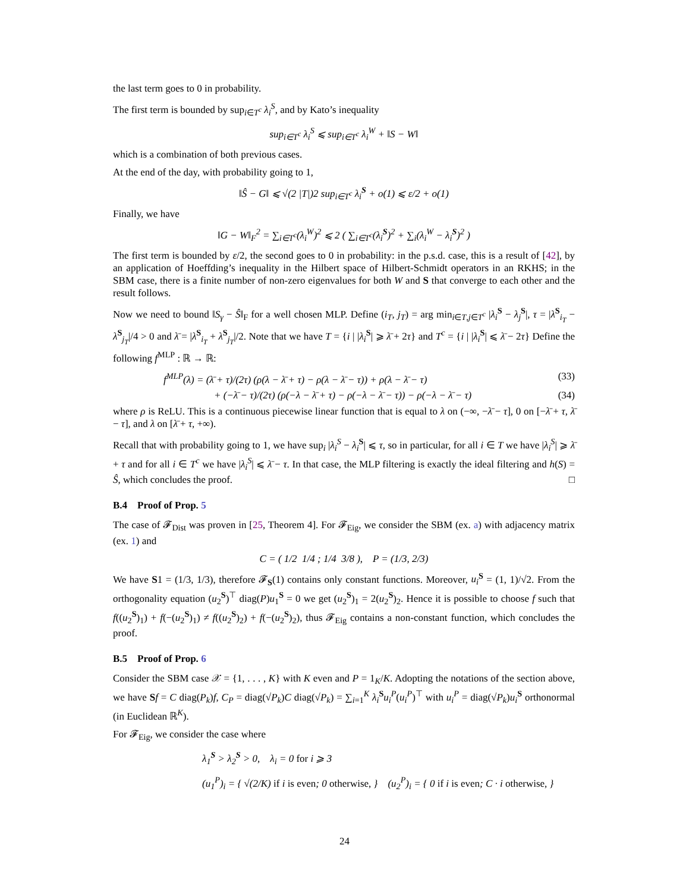the last term goes to 0 in probability.
The first term is bounded by sup<sub>i∈T<sup>c</sup></sub> λ<sub>i</sub><sup>S</sup>, and by Kato’s inequality
sup<sub>i∈T<sup>c</sup></sub> λ<sub>i</sub><sup>S</sup> ⩽ sup<sub>i∈T<sup>c</sup></sub> λ<sub>i</sub><sup>W</sup> + ‖S − W‖
which is a combination of both previous cases.
At the end of the day, with probability going to 1,
‖Ŝ − G‖ ⩽ √(2 |T|)2 sup<sub>i∈T<sup>c</sup></sub> λ<sub>i</sub><sup>S</sup> + o(1) ⩽ ε/2 + o(1)
Finally, we have
‖G − W‖<sub>F</sub><sup>2</sup> = ∑<sub>i∈T<sup>c</sup></sub>(λ<sub>i</sub><sup>W</sup>)<sup>2</sup> ⩽ 2 ( ∑<sub>i∈T<sup>c</sup></sub>(λ<sub>i</sub><sup>S</sup>)<sup>2</sup> + ∑<sub>i</sub>(λ<sub>i</sub><sup>W</sup> − λ<sub>i</sub><sup>S</sup>)<sup>2</sup> )
The first term is bounded by ε/2, the second goes to 0 in probability: in the p.s.d. case, this is a result of [42], by an application of Hoeffding’s inequality in the Hilbert space of Hilbert-Schmidt operators in an RKHS; in the SBM case, there is a finite number of non-zero eigenvalues for both W and S that converge to each other and the result follows.
Now we need to bound ‖S<sub>γ</sub> − Ŝ‖<sub>F</sub> for a well chosen MLP. Define (i<sub>T</sub>, j<sub>T</sub>) = arg min<sub>i∈T,j∈T<sup>c</sup></sub> |λ<sub>i</sub><sup>S</sup> − λ<sub>j</sub><sup>S</sup>|, τ = |λ<sup>S</sup><sub>i<sub>T</sub></sub> − λ<sup>S</sup><sub>j<sub>T</sub></sub>|/4 > 0 and λ̄ = |λ<sup>S</sup><sub>i<sub>T</sub></sub> + λ<sup>S</sup><sub>j<sub>T</sub></sub>|/2. Note that we have T = {i | |λ<sub>i</sub><sup>S</sup>| ⩾ λ̄ + 2τ} and T<sup>c</sup> = {i | |λ<sub>i</sub><sup>S</sup>| ⩽ λ̄ − 2τ} Define the following f<sup>MLP</sup> : ℝ → ℝ:
f<sup>MLP</sup>(λ) = (λ̄ + τ)/(2τ) (ρ(λ − λ̄ + τ) − ρ(λ − λ̄ − τ)) + ρ(λ − λ̄ − τ) (33)
+ (−λ̄ − τ)/(2τ) (ρ(−λ − λ̄ + τ) − ρ(−λ − λ̄ − τ)) − ρ(−λ − λ̄ − τ) (34)
where ρ is ReLU. This is a continuous piecewise linear function that is equal to λ on (−∞, −λ̄ − τ], 0 on [−λ̄ + τ, λ̄ − τ], and λ on [λ̄ + τ, +∞).
Recall that with probability going to 1, we have sup<sub>i</sub> |λ<sub>i</sub><sup>S</sup> − λ<sub>i</sub><sup>S</sup>| ⩽ τ, so in particular, for all i ∈ T we have |λ<sub>i</sub><sup>S</sup>| ⩾ λ̄ + τ and for all i ∈ T<sup>c</sup> we have |λ<sub>i</sub><sup>S</sup>| ⩽ λ̄ − τ. In that case, the MLP filtering is exactly the ideal filtering and h(S) = Ŝ, which concludes the proof. □
B.4 Proof of Prop. 5
The case of 𝓕<sub>Dist</sub> was proven in [25, Theorem 4]. For 𝓕<sub>Eig</sub>, we consider the SBM (ex. a) with adjacency matrix (ex. 1) and
C = ( 1/2 1/4 ; 1/4 3/8 ), P = (1/3, 2/3)
We have S1 = (1/3, 1/3), therefore 𝓕<sub>S</sub>(1) contains only constant functions. Moreover, u<sub>i</sub><sup>S</sup> = (1, 1)/√2. From the orthogonality equation (u<sub>2</sub><sup>S</sup>)<sup>⊤</sup> diag(P)u<sub>1</sub><sup>S</sup> = 0 we get (u<sub>2</sub><sup>S</sup>)<sub>1</sub> = 2(u<sub>2</sub><sup>S</sup>)<sub>2</sub>. Hence it is possible to choose f such that f((u<sub>2</sub><sup>S</sup>)<sub>1</sub>) + f(−(u<sub>2</sub><sup>S</sup>)<sub>1</sub>) ≠ f((u<sub>2</sub><sup>S</sup>)<sub>2</sub>) + f(−(u<sub>2</sub><sup>S</sup>)<sub>2</sub>), thus 𝓕<sub>Eig</sub> contains a non-constant function, which concludes the proof.
B.5 Proof of Prop. 6
Consider the SBM case 𝒳 = {1, . . . , K} with K even and P = 1<sub>K</sub>/K. Adopting the notations of the section above, we have Sf = C diag(P<sub>k</sub>)f, C<sub>P</sub> = diag(√P<sub>k</sub>)C diag(√P<sub>k</sub>) = ∑<sub>i=1</sub><sup>K</sup> λ<sub>i</sub><sup>S</sup>u<sub>i</sub><sup>P</sup>(u<sub>i</sub><sup>P</sup>)<sup>⊤</sup> with u<sub>i</sub><sup>P</sup> = diag(√P<sub>k</sub>)u<sub>i</sub><sup>S</sup> orthonormal (in Euclidean ℝ<sup>K</sup>).
For 𝓕<sub>Eig</sub>, we consider the case where
λ<sub>1</sub><sup>S</sup> > λ<sub>2</sub><sup>S</sup> > 0, λ<sub>i</sub> = 0 for i ⩾ 3
(u<sub>1</sub><sup>P</sup>)<sub>i</sub> = { √(2/K) if i is even; 0 otherwise, } (u<sub>2</sub><sup>P</sup>)<sub>i</sub> = { 0 if i is even; C · i otherwise, }
24